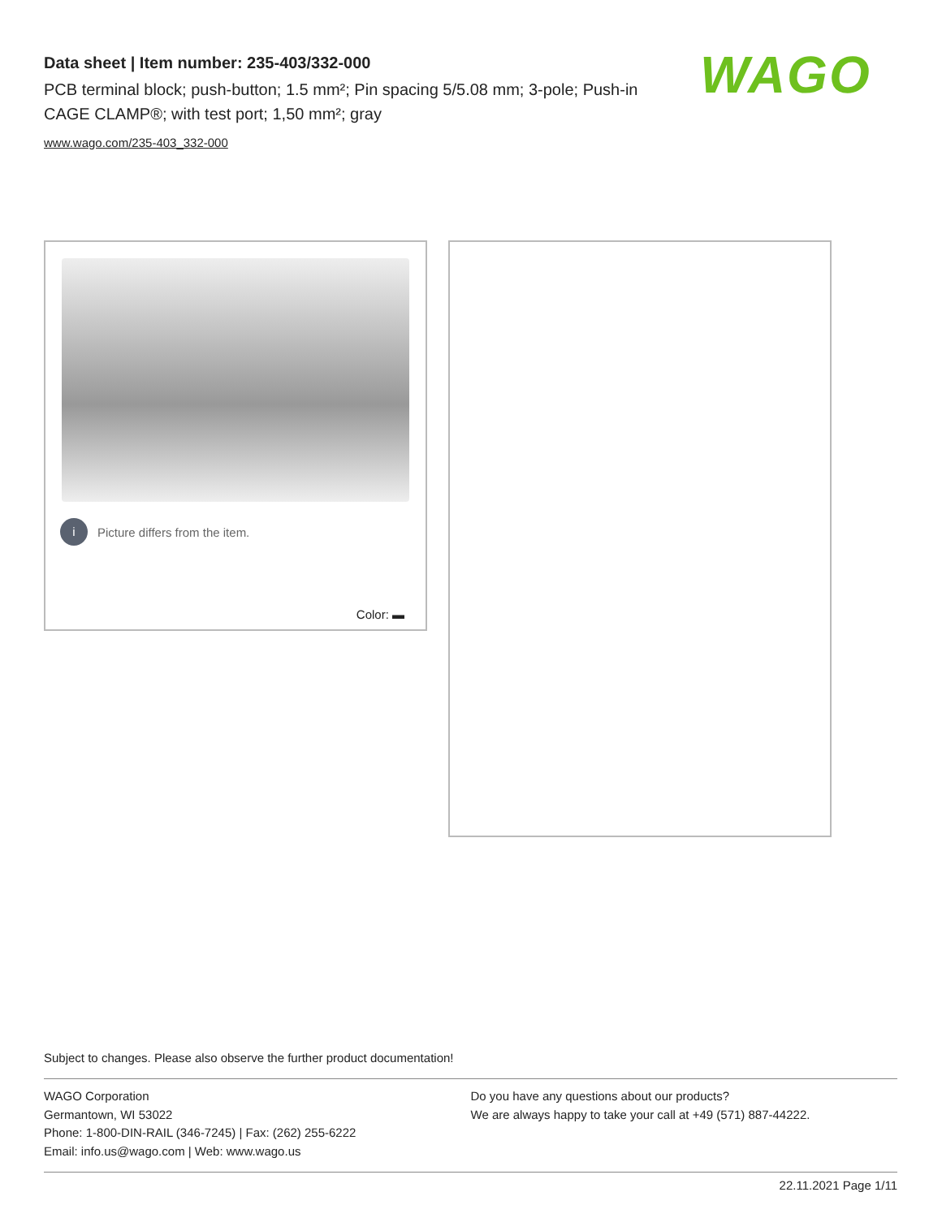Data sheet | Item number: 235-403/332-000
PCB terminal block; push-button; 1.5 mm²; Pin spacing 5/5.08 mm; 3-pole; Push-in CAGE CLAMP®; with test port; 1,50 mm²; gray
www.wago.com/235-403_332-000
WAGO
i Picture differs from the item.
Color: ▬
Subject to changes. Please also observe the further product documentation!
WAGO Corporation
Germantown, WI 53022
Phone: 1-800-DIN-RAIL (346-7245) | Fax: (262) 255-6222
Email: info.us@wago.com | Web: www.wago.us
Do you have any questions about our products?
We are always happy to take your call at +49 (571) 887-44222.
22.11.2021 Page 1/11